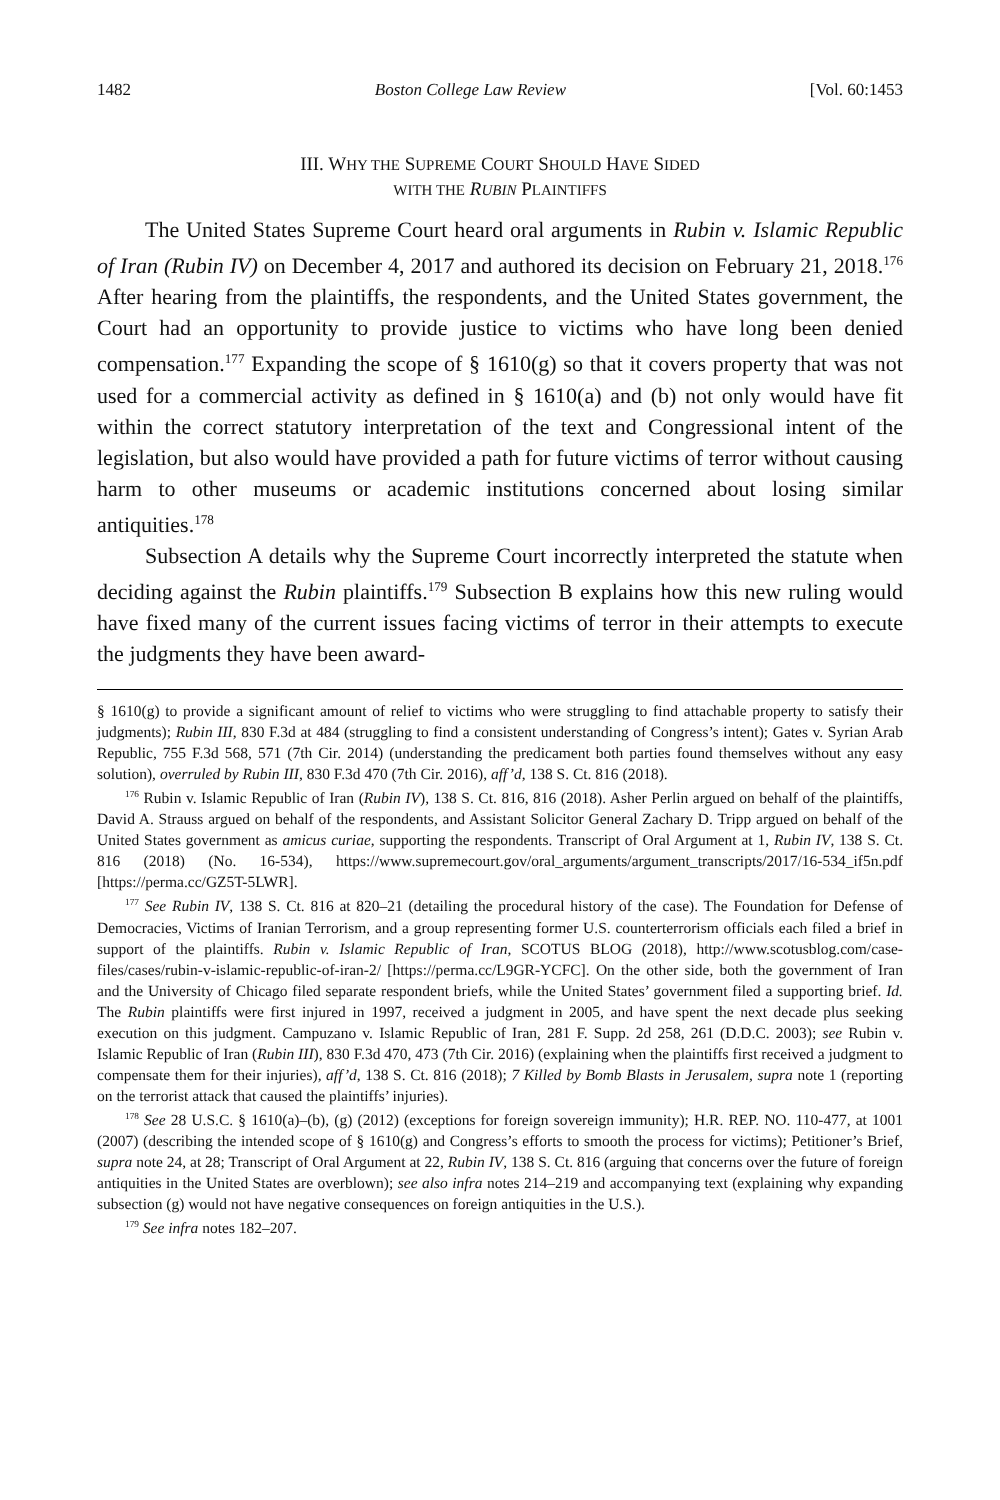1482 Boston College Law Review [Vol. 60:1453
III. WHY THE SUPREME COURT SHOULD HAVE SIDED
WITH THE RUBIN PLAINTIFFS
The United States Supreme Court heard oral arguments in Rubin v. Islamic Republic of Iran (Rubin IV) on December 4, 2017 and authored its decision on February 21, 2018.<sup>176</sup> After hearing from the plaintiffs, the respondents, and the United States government, the Court had an opportunity to provide justice to victims who have long been denied compensation.<sup>177</sup> Expanding the scope of § 1610(g) so that it covers property that was not used for a commercial activity as defined in § 1610(a) and (b) not only would have fit within the correct statutory interpretation of the text and Congressional intent of the legislation, but also would have provided a path for future victims of terror without causing harm to other museums or academic institutions concerned about losing similar antiquities.<sup>178</sup>
Subsection A details why the Supreme Court incorrectly interpreted the statute when deciding against the Rubin plaintiffs.<sup>179</sup> Subsection B explains how this new ruling would have fixed many of the current issues facing victims of terror in their attempts to execute the judgments they have been award-
§ 1610(g) to provide a significant amount of relief to victims who were struggling to find attachable property to satisfy their judgments); Rubin III, 830 F.3d at 484 (struggling to find a consistent understanding of Congress’s intent); Gates v. Syrian Arab Republic, 755 F.3d 568, 571 (7th Cir. 2014) (understanding the predicament both parties found themselves without any easy solution), overruled by Rubin III, 830 F.3d 470 (7th Cir. 2016), aff’d, 138 S. Ct. 816 (2018).
<sup>176</sup> Rubin v. Islamic Republic of Iran (Rubin IV), 138 S. Ct. 816, 816 (2018). Asher Perlin argued on behalf of the plaintiffs, David A. Strauss argued on behalf of the respondents, and Assistant Solicitor General Zachary D. Tripp argued on behalf of the United States government as amicus curiae, supporting the respondents. Transcript of Oral Argument at 1, Rubin IV, 138 S. Ct. 816 (2018) (No. 16-534), https://www.supremecourt.gov/oral_arguments/argument_transcripts/2017/16-534_if5n.pdf [https://perma.cc/GZ5T-5LWR].
<sup>177</sup> See Rubin IV, 138 S. Ct. 816 at 820–21 (detailing the procedural history of the case). The Foundation for Defense of Democracies, Victims of Iranian Terrorism, and a group representing former U.S. counterterrorism officials each filed a brief in support of the plaintiffs. Rubin v. Islamic Republic of Iran, SCOTUS BLOG (2018), http://www.scotusblog.com/case-files/cases/rubin-v-islamic-republic-of-iran-2/ [https://perma.cc/L9GR-YCFC]. On the other side, both the government of Iran and the University of Chicago filed separate respondent briefs, while the United States’ government filed a supporting brief. Id. The Rubin plaintiffs were first injured in 1997, received a judgment in 2005, and have spent the next decade plus seeking execution on this judgment. Campuzano v. Islamic Republic of Iran, 281 F. Supp. 2d 258, 261 (D.D.C. 2003); see Rubin v. Islamic Republic of Iran (Rubin III), 830 F.3d 470, 473 (7th Cir. 2016) (explaining when the plaintiffs first received a judgment to compensate them for their injuries), aff’d, 138 S. Ct. 816 (2018); 7 Killed by Bomb Blasts in Jerusalem, supra note 1 (reporting on the terrorist attack that caused the plaintiffs’ injuries).
<sup>178</sup> See 28 U.S.C. § 1610(a)–(b), (g) (2012) (exceptions for foreign sovereign immunity); H.R. REP. NO. 110-477, at 1001 (2007) (describing the intended scope of § 1610(g) and Congress’s efforts to smooth the process for victims); Petitioner’s Brief, supra note 24, at 28; Transcript of Oral Argument at 22, Rubin IV, 138 S. Ct. 816 (arguing that concerns over the future of foreign antiquities in the United States are overblown); see also infra notes 214–219 and accompanying text (explaining why expanding subsection (g) would not have negative consequences on foreign antiquities in the U.S.).
<sup>179</sup> See infra notes 182–207.